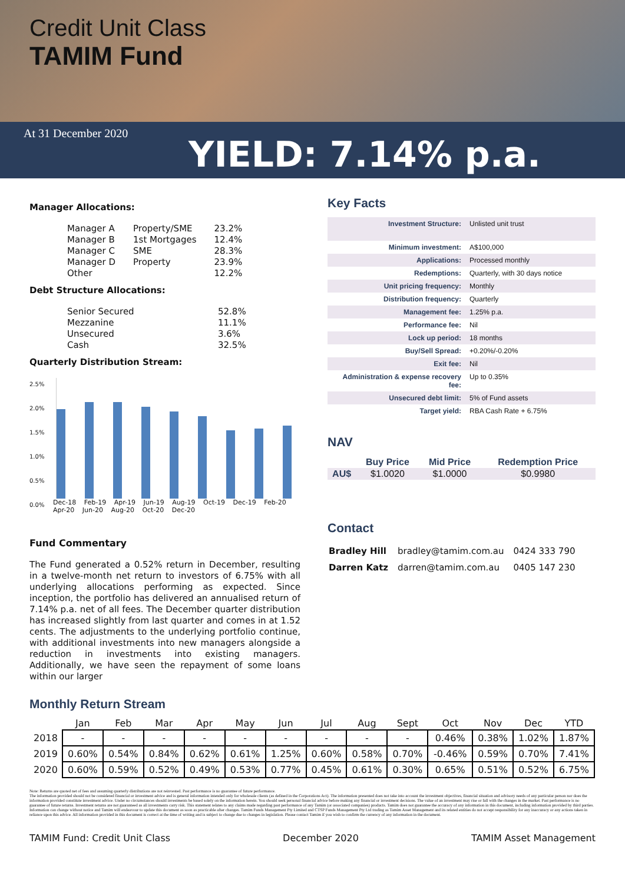Credit Unit Class
TAMIM Fund
At 31 December 2020
YIELD: 7.14% p.a.
Manager Allocations:
| Manager A | Property/SME | 23.2% |
| Manager B | 1st Mortgages | 12.4% |
| Manager C | SME | 28.3% |
| Manager D | Property | 23.9% |
| Other | | 12.2% |
Debt Structure Allocations:
| Senior Secured | 52.8% |
| Mezzanine | 11.1% |
| Unsecured | 3.6% |
| Cash | 32.5% |
Quarterly Distribution Stream:
2.5%
2.0%
1.5%
1.0%
0.5%
0.0%
Dec-18 Feb-19 Apr-19 Jun-19 Aug-19 Oct-19 Dec-19 Feb-20 Apr-20 Jun-20 Aug-20 Oct-20 Dec-20
Fund Commentary
The Fund generated a 0.52% return in December, resulting in a twelve-month net return to investors of 6.75% with all underlying allocations performing as expected. Since inception, the portfolio has delivered an annualised return of 7.14% p.a. net of all fees. The December quarter distribution has increased slightly from last quarter and comes in at 1.52 cents. The adjustments to the underlying portfolio continue, with additional investments into new managers alongside a reduction in investments into existing managers. Additionally, we have seen the repayment of some loans within our larger
Key Facts
| Investment Structure: | Unlisted unit trust |
| Minimum investment: | A$100,000 |
| Applications: | Processed monthly |
| Redemptions: | Quarterly, with 30 days notice |
| Unit pricing frequency: | Monthly |
| Distribution frequency: | Quarterly |
| Management fee: | 1.25% p.a. |
| Performance fee: | Nil |
| Lock up period: | 18 months |
| Buy/Sell Spread: | +0.20%/-0.20% |
| Exit fee: | Nil |
| Administration & expense recovery fee: | Up to 0.35% |
| Unsecured debt limit: | 5% of Fund assets |
| Target yield: | RBA Cash Rate + 6.75% |
NAV
| | Buy Price | Mid Price | Redemption Price |
| --- | --- | --- | --- |
| AU$ | $1.0020 | $1.0000 | $0.9980 |
Contact
| Bradley Hill | bradley@tamim.com.au | 0424 333 790 |
| Darren Katz | darren@tamim.com.au | 0405 147 230 |
Monthly Return Stream
| | Jan | Feb | Mar | Apr | May | Jun | Jul | Aug | Sept | Oct | Nov | Dec | YTD |
| --- | --- | --- | --- | --- | --- | --- | --- | --- | --- | --- | --- | --- | --- |
| 2018 | - | - | - | - | - | - | - | - | - | 0.46% | 0.38% | 1.02% | 1.87% |
| 2019 | 0.60% | 0.54% | 0.84% | 0.62% | 0.61% | 1.25% | 0.60% | 0.58% | 0.70% | -0.46% | 0.59% | 0.70% | 7.41% |
| 2020 | 0.60% | 0.59% | 0.52% | 0.49% | 0.53% | 0.77% | 0.45% | 0.61% | 0.30% | 0.65% | 0.51% | 0.52% | 6.75% |
Note: Returns are quoted net of fees and assuming quarterly distributions are not reinvested. Past performance is no guarantee of future performance.
The information provided should not be considered financial or investment advice and is general information intended only for wholesale clients (as defined in the Corporations Act). The information presented does not take into account the investment objectives, financial situation and advisory needs of any particular person nor does the information provided constitute investment advice. Under no circumstances should investments be based solely on the information herein. You should seek personal financial advice before making any financial or investment decisions. The value of an investment may rise or fall with the changes in the market. Past performance is no guarantee of future returns. Investment returns are not guaranteed as all investments carry risk. This statement relates to any claims made regarding past performance of any Tamim (or associated companies) products. Tamim does not guarantee the accuracy of any information in this document, including information provided by third parties. Information can change without notice and Tamim will endeavour to update this document as soon as practicable after changes. Tamim Funds Management Pty Limited and CTSP Funds Management Pty Ltd trading as Tamim Asset Management and its related entities do not accept responsibility for any inaccuracy or any actions taken in reliance upon this advice. All information provided in this document is correct at the time of writing and is subject to change due to changes in legislation. Please contact Tamim if you wish to confirm the currency of any information in the document.
TAMIM Fund: Credit Unit Class December 2020 TAMIM Asset Management